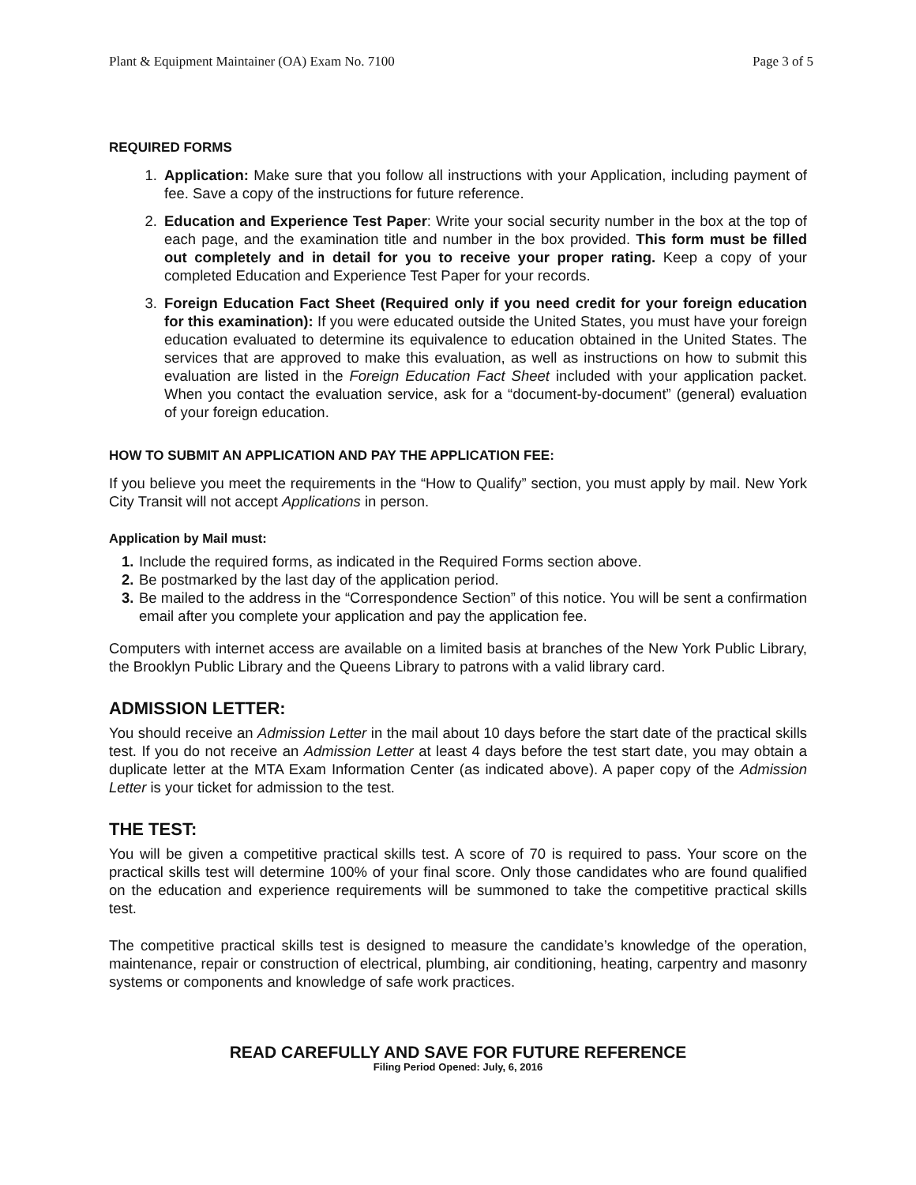Plant & Equipment Maintainer (OA) Exam No. 7100 Page 3 of 5
REQUIRED FORMS
1. Application: Make sure that you follow all instructions with your Application, including payment of fee. Save a copy of the instructions for future reference.
2. Education and Experience Test Paper: Write your social security number in the box at the top of each page, and the examination title and number in the box provided. This form must be filled out completely and in detail for you to receive your proper rating. Keep a copy of your completed Education and Experience Test Paper for your records.
3. Foreign Education Fact Sheet (Required only if you need credit for your foreign education for this examination): If you were educated outside the United States, you must have your foreign education evaluated to determine its equivalence to education obtained in the United States. The services that are approved to make this evaluation, as well as instructions on how to submit this evaluation are listed in the Foreign Education Fact Sheet included with your application packet. When you contact the evaluation service, ask for a “document-by-document” (general) evaluation of your foreign education.
HOW TO SUBMIT AN APPLICATION AND PAY THE APPLICATION FEE:
If you believe you meet the requirements in the “How to Qualify” section, you must apply by mail. New York City Transit will not accept Applications in person.
Application by Mail must:
1. Include the required forms, as indicated in the Required Forms section above.
2. Be postmarked by the last day of the application period.
3. Be mailed to the address in the “Correspondence Section” of this notice. You will be sent a confirmation email after you complete your application and pay the application fee.
Computers with internet access are available on a limited basis at branches of the New York Public Library, the Brooklyn Public Library and the Queens Library to patrons with a valid library card.
ADMISSION LETTER:
You should receive an Admission Letter in the mail about 10 days before the start date of the practical skills test. If you do not receive an Admission Letter at least 4 days before the test start date, you may obtain a duplicate letter at the MTA Exam Information Center (as indicated above). A paper copy of the Admission Letter is your ticket for admission to the test.
THE TEST:
You will be given a competitive practical skills test. A score of 70 is required to pass. Your score on the practical skills test will determine 100% of your final score. Only those candidates who are found qualified on the education and experience requirements will be summoned to take the competitive practical skills test.
The competitive practical skills test is designed to measure the candidate’s knowledge of the operation, maintenance, repair or construction of electrical, plumbing, air conditioning, heating, carpentry and masonry systems or components and knowledge of safe work practices.
READ CAREFULLY AND SAVE FOR FUTURE REFERENCE
Filing Period Opened: July, 6, 2016